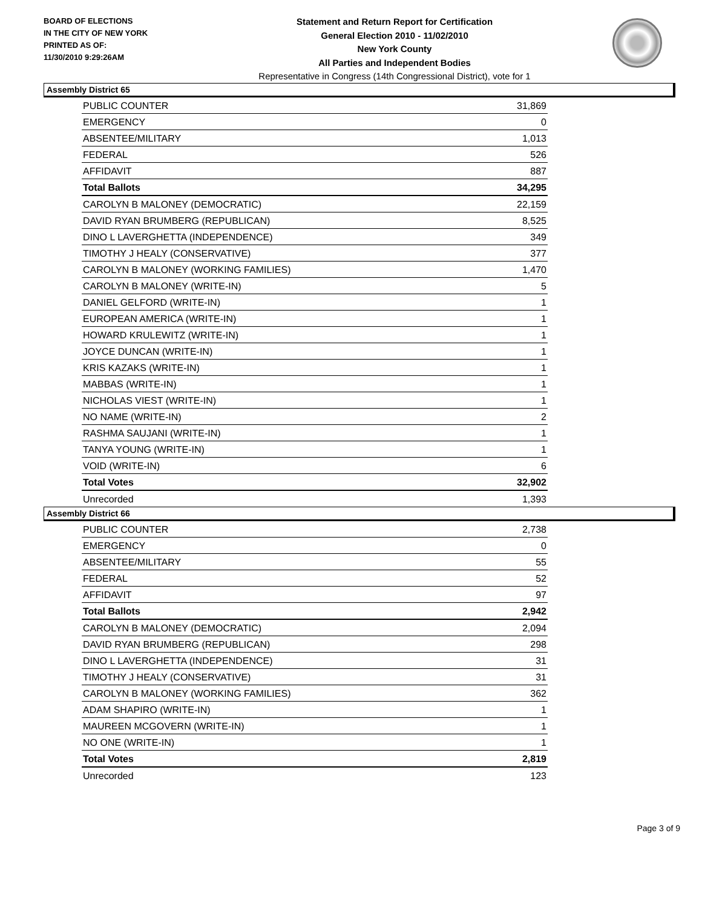BOARD OF ELECTIONS
IN THE CITY OF NEW YORK
PRINTED AS OF:
11/30/2010 9:29:26AM
Statement and Return Report for Certification
General Election 2010 - 11/02/2010
New York County
All Parties and Independent Bodies
Representative in Congress (14th Congressional District), vote for 1
Assembly District 65
| PUBLIC COUNTER | 31,869 |
| EMERGENCY | 0 |
| ABSENTEE/MILITARY | 1,013 |
| FEDERAL | 526 |
| AFFIDAVIT | 887 |
| Total Ballots | 34,295 |
| CAROLYN B MALONEY (DEMOCRATIC) | 22,159 |
| DAVID RYAN BRUMBERG (REPUBLICAN) | 8,525 |
| DINO L LAVERGHETTA (INDEPENDENCE) | 349 |
| TIMOTHY J HEALY (CONSERVATIVE) | 377 |
| CAROLYN B MALONEY (WORKING FAMILIES) | 1,470 |
| CAROLYN B MALONEY (WRITE-IN) | 5 |
| DANIEL GELFORD (WRITE-IN) | 1 |
| EUROPEAN AMERICA (WRITE-IN) | 1 |
| HOWARD KRULEWITZ (WRITE-IN) | 1 |
| JOYCE DUNCAN (WRITE-IN) | 1 |
| KRIS KAZAKS (WRITE-IN) | 1 |
| MABBAS (WRITE-IN) | 1 |
| NICHOLAS VIEST (WRITE-IN) | 1 |
| NO NAME (WRITE-IN) | 2 |
| RASHMA SAUJANI (WRITE-IN) | 1 |
| TANYA YOUNG (WRITE-IN) | 1 |
| VOID (WRITE-IN) | 6 |
| Total Votes | 32,902 |
| Unrecorded | 1,393 |
Assembly District 66
| PUBLIC COUNTER | 2,738 |
| EMERGENCY | 0 |
| ABSENTEE/MILITARY | 55 |
| FEDERAL | 52 |
| AFFIDAVIT | 97 |
| Total Ballots | 2,942 |
| CAROLYN B MALONEY (DEMOCRATIC) | 2,094 |
| DAVID RYAN BRUMBERG (REPUBLICAN) | 298 |
| DINO L LAVERGHETTA (INDEPENDENCE) | 31 |
| TIMOTHY J HEALY (CONSERVATIVE) | 31 |
| CAROLYN B MALONEY (WORKING FAMILIES) | 362 |
| ADAM SHAPIRO (WRITE-IN) | 1 |
| MAUREEN MCGOVERN (WRITE-IN) | 1 |
| NO ONE (WRITE-IN) | 1 |
| Total Votes | 2,819 |
| Unrecorded | 123 |
Page 3 of 9